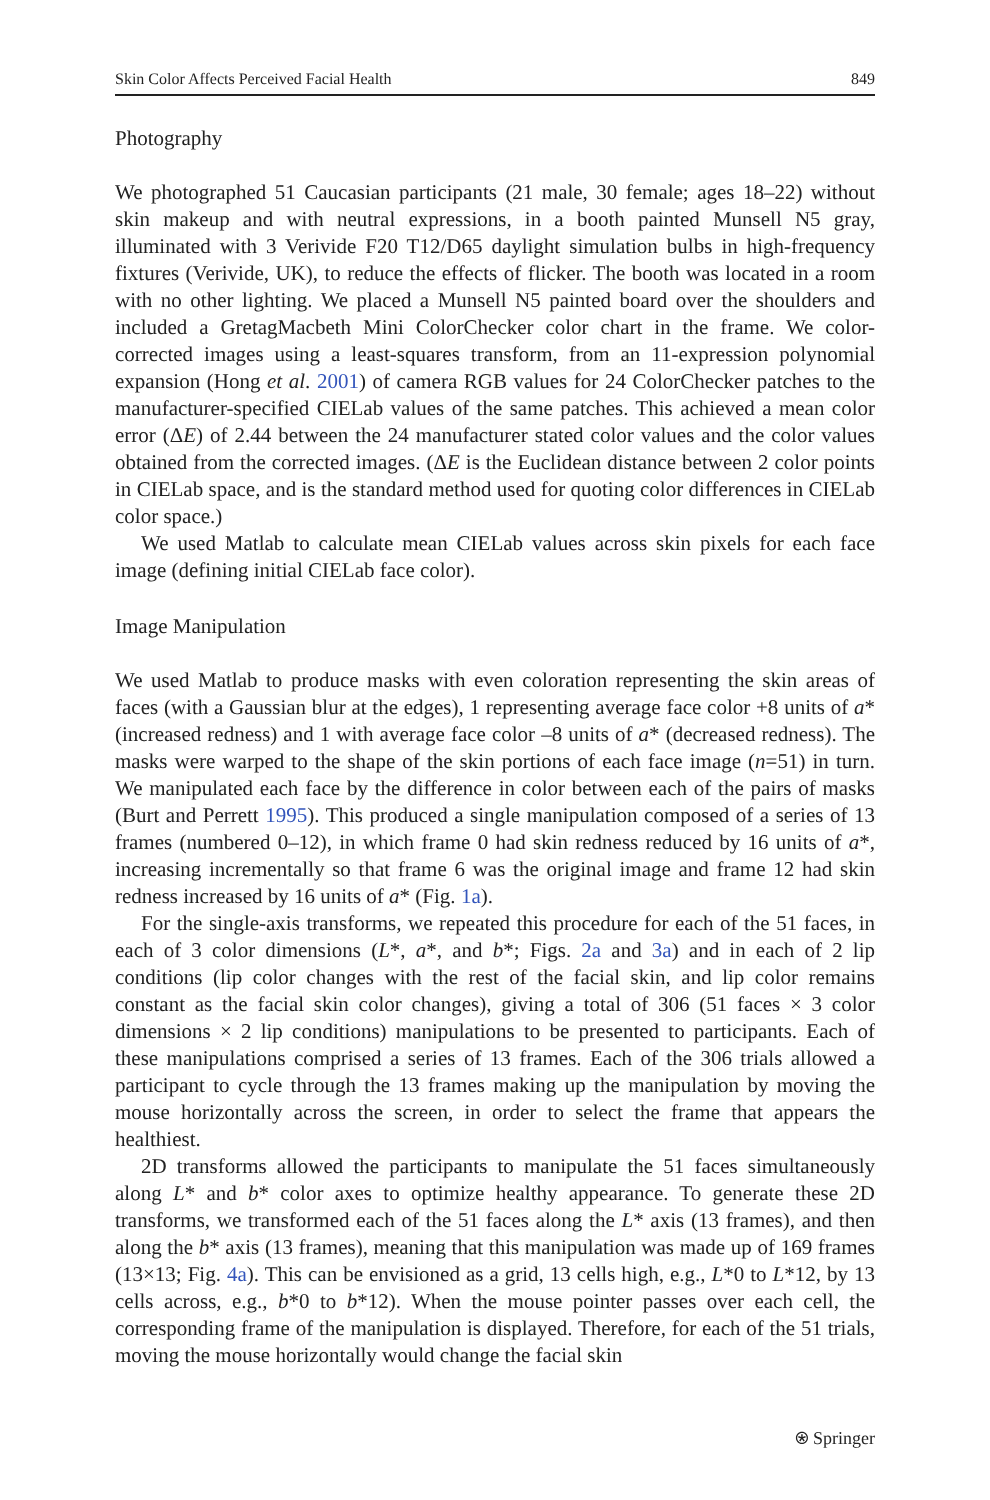Skin Color Affects Perceived Facial Health 849
Photography
We photographed 51 Caucasian participants (21 male, 30 female; ages 18–22) without skin makeup and with neutral expressions, in a booth painted Munsell N5 gray, illuminated with 3 Verivide F20 T12/D65 daylight simulation bulbs in high-frequency fixtures (Verivide, UK), to reduce the effects of flicker. The booth was located in a room with no other lighting. We placed a Munsell N5 painted board over the shoulders and included a GretagMacbeth Mini ColorChecker color chart in the frame. We color-corrected images using a least-squares transform, from an 11-expression polynomial expansion (Hong et al. 2001) of camera RGB values for 24 ColorChecker patches to the manufacturer-specified CIELab values of the same patches. This achieved a mean color error (ΔE) of 2.44 between the 24 manufacturer stated color values and the color values obtained from the corrected images. (ΔE is the Euclidean distance between 2 color points in CIELab space, and is the standard method used for quoting color differences in CIELab color space.)
We used Matlab to calculate mean CIELab values across skin pixels for each face image (defining initial CIELab face color).
Image Manipulation
We used Matlab to produce masks with even coloration representing the skin areas of faces (with a Gaussian blur at the edges), 1 representing average face color +8 units of a* (increased redness) and 1 with average face color –8 units of a* (decreased redness). The masks were warped to the shape of the skin portions of each face image (n=51) in turn. We manipulated each face by the difference in color between each of the pairs of masks (Burt and Perrett 1995). This produced a single manipulation composed of a series of 13 frames (numbered 0–12), in which frame 0 had skin redness reduced by 16 units of a*, increasing incrementally so that frame 6 was the original image and frame 12 had skin redness increased by 16 units of a* (Fig. 1a).
For the single-axis transforms, we repeated this procedure for each of the 51 faces, in each of 3 color dimensions (L*, a*, and b*; Figs. 2a and 3a) and in each of 2 lip conditions (lip color changes with the rest of the facial skin, and lip color remains constant as the facial skin color changes), giving a total of 306 (51 faces × 3 color dimensions × 2 lip conditions) manipulations to be presented to participants. Each of these manipulations comprised a series of 13 frames. Each of the 306 trials allowed a participant to cycle through the 13 frames making up the manipulation by moving the mouse horizontally across the screen, in order to select the frame that appears the healthiest.
2D transforms allowed the participants to manipulate the 51 faces simultaneously along L* and b* color axes to optimize healthy appearance. To generate these 2D transforms, we transformed each of the 51 faces along the L* axis (13 frames), and then along the b* axis (13 frames), meaning that this manipulation was made up of 169 frames (13×13; Fig. 4a). This can be envisioned as a grid, 13 cells high, e.g., L*0 to L*12, by 13 cells across, e.g., b*0 to b*12). When the mouse pointer passes over each cell, the corresponding frame of the manipulation is displayed. Therefore, for each of the 51 trials, moving the mouse horizontally would change the facial skin
⍟ Springer